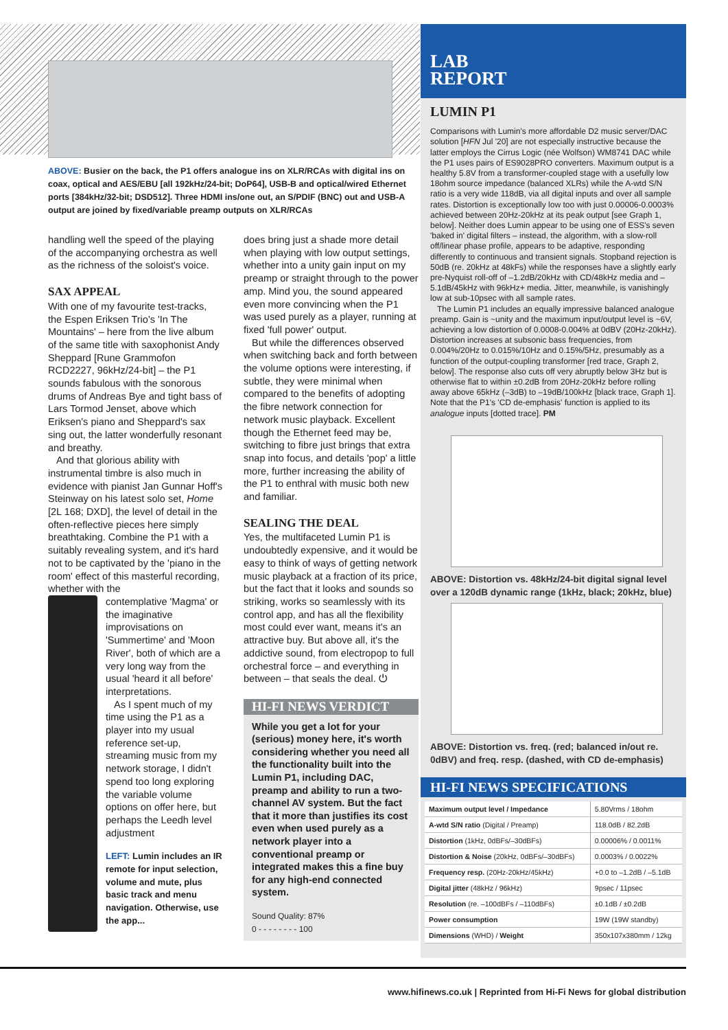ABOVE: Busier on the back, the P1 offers analogue ins on XLR/RCAs with digital ins on coax, optical and AES/EBU [all 192kHz/24-bit; DoP64], USB-B and optical/wired Ethernet ports [384kHz/32-bit; DSD512]. Three HDMI ins/one out, an S/PDIF (BNC) out and USB-A output are joined by fixed/variable preamp outputs on XLR/RCAs
handling well the speed of the playing of the accompanying orchestra as well as the richness of the soloist's voice.
SAX APPEAL
With one of my favourite test-tracks, the Espen Eriksen Trio's 'In The Mountains' – here from the live album of the same title with saxophonist Andy Sheppard [Rune Grammofon RCD2227, 96kHz/24-bit] – the P1 sounds fabulous with the sonorous drums of Andreas Bye and tight bass of Lars Tormod Jenset, above which Eriksen's piano and Sheppard's sax sing out, the latter wonderfully resonant and breathy.
And that glorious ability with instrumental timbre is also much in evidence with pianist Jan Gunnar Hoff's Steinway on his latest solo set, Home [2L 168; DXD], the level of detail in the often-reflective pieces here simply breathtaking. Combine the P1 with a suitably revealing system, and it's hard not to be captivated by the 'piano in the room' effect of this masterful recording, whether with the
contemplative 'Magma' or the imaginative improvisations on 'Summertime' and 'Moon River', both of which are a very long way from the usual 'heard it all before' interpretations.
As I spent much of my time using the P1 as a player into my usual reference set-up, streaming music from my network storage, I didn't spend too long exploring the variable volume options on offer here, but perhaps the Leedh level adjustment
LEFT: Lumin includes an IR remote for input selection, volume and mute, plus basic track and menu navigation. Otherwise, use the app...
does bring just a shade more detail when playing with low output settings, whether into a unity gain input on my preamp or straight through to the power amp. Mind you, the sound appeared even more convincing when the P1 was used purely as a player, running at fixed 'full power' output.
But while the differences observed when switching back and forth between the volume options were interesting, if subtle, they were minimal when compared to the benefits of adopting the fibre network connection for network music playback. Excellent though the Ethernet feed may be, switching to fibre just brings that extra snap into focus, and details 'pop' a little more, further increasing the ability of the P1 to enthral with music both new and familiar.
SEALING THE DEAL
Yes, the multifaceted Lumin P1 is undoubtedly expensive, and it would be easy to think of ways of getting network music playback at a fraction of its price, but the fact that it looks and sounds so striking, works so seamlessly with its control app, and has all the flexibility most could ever want, means it's an attractive buy. But above all, it's the addictive sound, from electropop to full orchestral force – and everything in between – that seals the deal. ⏻
HI-FI NEWS VERDICT
While you get a lot for your (serious) money here, it's worth considering whether you need all the functionality built into the Lumin P1, including DAC, preamp and ability to run a two-channel AV system. But the fact that it more than justifies its cost even when used purely as a network player into a conventional preamp or integrated makes this a fine buy for any high-end connected system.
Sound Quality: 87%
0 - - - - - - - - 100
LAB
REPORT
LUMIN P1
Comparisons with Lumin's more affordable D2 music server/DAC solution [HFN Jul '20] are not especially instructive because the latter employs the Cirrus Logic (née Wolfson) WM8741 DAC while the P1 uses pairs of ES9028PRO converters. Maximum output is a healthy 5.8V from a transformer-coupled stage with a usefully low 18ohm source impedance (balanced XLRs) while the A-wtd S/N ratio is a very wide 118dB, via all digital inputs and over all sample rates. Distortion is exceptionally low too with just 0.00006-0.0003% achieved between 20Hz-20kHz at its peak output [see Graph 1, below]. Neither does Lumin appear to be using one of ESS's seven 'baked in' digital filters – instead, the algorithm, with a slow-roll off/linear phase profile, appears to be adaptive, responding differently to continuous and transient signals. Stopband rejection is 50dB (re. 20kHz at 48kFs) while the responses have a slightly early pre-Nyquist roll-off of –1.2dB/20kHz with CD/48kHz media and –5.1dB/45kHz with 96kHz+ media. Jitter, meanwhile, is vanishingly low at sub-10psec with all sample rates.
The Lumin P1 includes an equally impressive balanced analogue preamp. Gain is ~unity and the maximum input/output level is ~6V, achieving a low distortion of 0.0008-0.004% at 0dBV (20Hz-20kHz). Distortion increases at subsonic bass frequencies, from 0.004%/20Hz to 0.015%/10Hz and 0.15%/5Hz, presumably as a function of the output-coupling transformer [red trace, Graph 2, below]. The response also cuts off very abruptly below 3Hz but is otherwise flat to within ±0.2dB from 20Hz-20kHz before rolling away above 65kHz (–3dB) to –19dB/100kHz [black trace, Graph 1]. Note that the P1's 'CD de-emphasis' function is applied to its analogue inputs [dotted trace]. PM
ABOVE: Distortion vs. 48kHz/24-bit digital signal level over a 120dB dynamic range (1kHz, black; 20kHz, blue)
ABOVE: Distortion vs. freq. (red; balanced in/out re. 0dBV) and freq. resp. (dashed, with CD de-emphasis)
HI-FI NEWS SPECIFICATIONS
| Maximum output level / Impedance | 5.80Vrms / 18ohm |
| A-wtd S/N ratio (Digital / Preamp) | 118.0dB / 82.2dB |
| Distortion (1kHz, 0dBFs/–30dBFs) | 0.00006% / 0.0011% |
| Distortion & Noise (20kHz, 0dBFs/–30dBFs) | 0.0003% / 0.0022% |
| Frequency resp. (20Hz-20kHz/45kHz) | +0.0 to –1.2dB / –5.1dB |
| Digital jitter (48kHz / 96kHz) | 9psec / 11psec |
| Resolution (re. –100dBFs / –110dBFs) | ±0.1dB / ±0.2dB |
| Power consumption | 19W (19W standby) |
| Dimensions (WHD) / Weight | 350x107x380mm / 12kg |
www.hifinews.co.uk | Reprinted from Hi-Fi News for global distribution